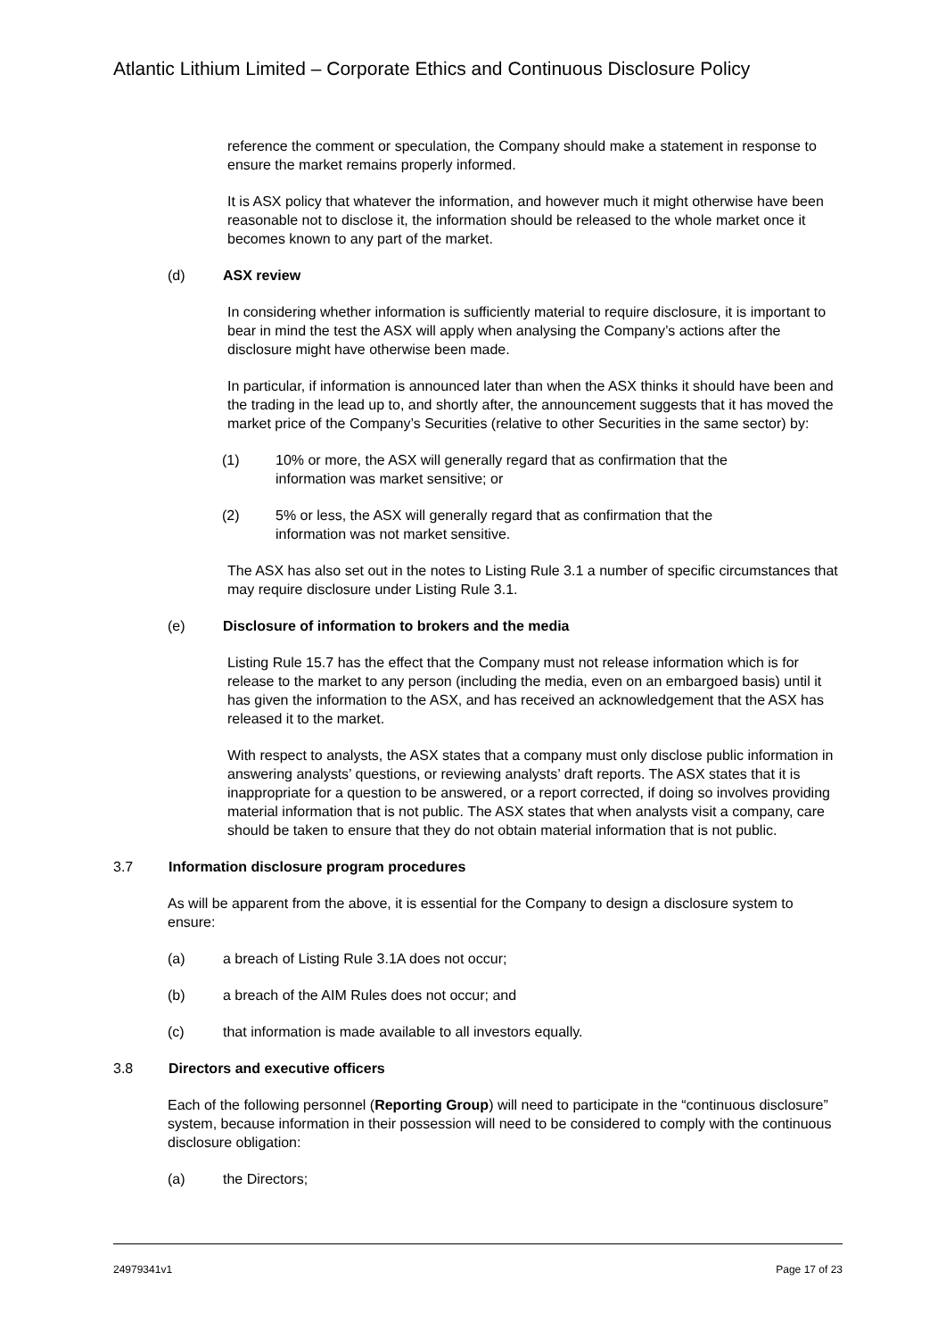Atlantic Lithium Limited – Corporate Ethics and Continuous Disclosure Policy
reference the comment or speculation, the Company should make a statement in response to ensure the market remains properly informed.
It is ASX policy that whatever the information, and however much it might otherwise have been reasonable not to disclose it, the information should be released to the whole market once it becomes known to any part of the market.
(d) ASX review
In considering whether information is sufficiently material to require disclosure, it is important to bear in mind the test the ASX will apply when analysing the Company’s actions after the disclosure might have otherwise been made.
In particular, if information is announced later than when the ASX thinks it should have been and the trading in the lead up to, and shortly after, the announcement suggests that it has moved the market price of the Company’s Securities (relative to other Securities in the same sector) by:
(1) 10% or more, the ASX will generally regard that as confirmation that the information was market sensitive; or
(2) 5% or less, the ASX will generally regard that as confirmation that the information was not market sensitive.
The ASX has also set out in the notes to Listing Rule 3.1 a number of specific circumstances that may require disclosure under Listing Rule 3.1.
(e) Disclosure of information to brokers and the media
Listing Rule 15.7 has the effect that the Company must not release information which is for release to the market to any person (including the media, even on an embargoed basis) until it has given the information to the ASX, and has received an acknowledgement that the ASX has released it to the market.
With respect to analysts, the ASX states that a company must only disclose public information in answering analysts’ questions, or reviewing analysts’ draft reports. The ASX states that it is inappropriate for a question to be answered, or a report corrected, if doing so involves providing material information that is not public. The ASX states that when analysts visit a company, care should be taken to ensure that they do not obtain material information that is not public.
3.7 Information disclosure program procedures
As will be apparent from the above, it is essential for the Company to design a disclosure system to ensure:
(a) a breach of Listing Rule 3.1A does not occur;
(b) a breach of the AIM Rules does not occur; and
(c) that information is made available to all investors equally.
3.8 Directors and executive officers
Each of the following personnel (Reporting Group) will need to participate in the “continuous disclosure” system, because information in their possession will need to be considered to comply with the continuous disclosure obligation:
(a) the Directors;
24979341v1 Page 17 of 23